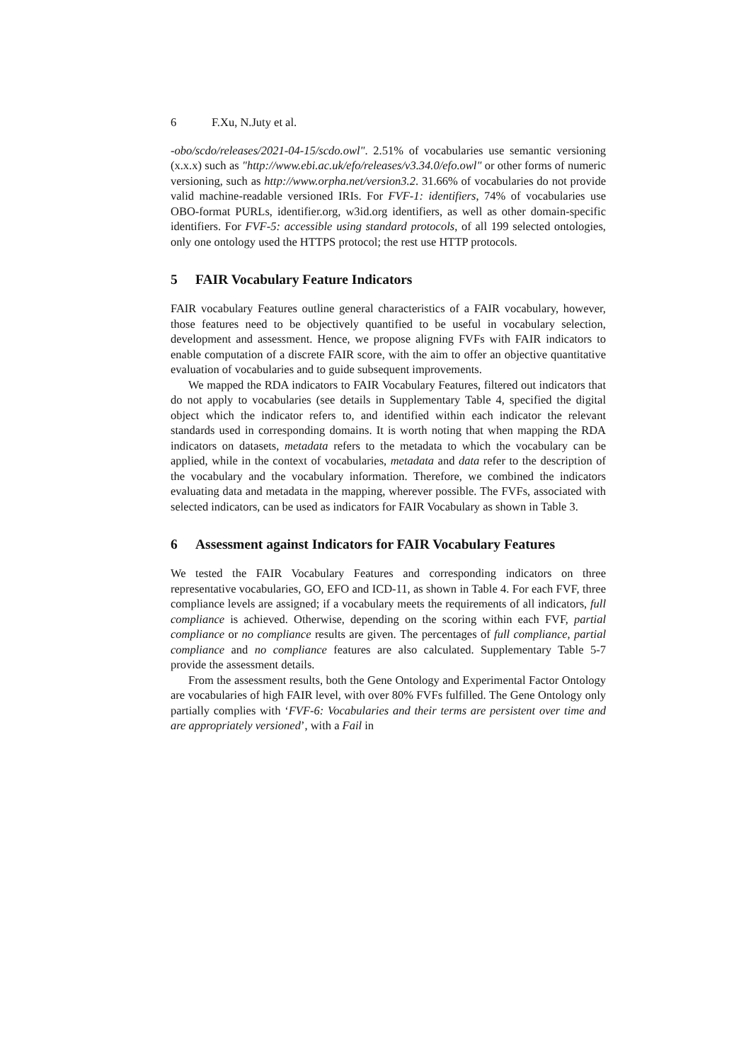6 F.Xu, N.Juty et al.
-obo/scdo/releases/2021-04-15/scdo.owl". 2.51% of vocabularies use semantic versioning (x.x.x) such as "http://www.ebi.ac.uk/efo/releases/v3.34.0/efo.owl" or other forms of numeric versioning, such as http://www.orpha.net/version3.2. 31.66% of vocabularies do not provide valid machine-readable versioned IRIs. For FVF-1: identifiers, 74% of vocabularies use OBO-format PURLs, identifier.org, w3id.org identifiers, as well as other domain-specific identifiers. For FVF-5: accessible using standard protocols, of all 199 selected ontologies, only one ontology used the HTTPS protocol; the rest use HTTP protocols.
5 FAIR Vocabulary Feature Indicators
FAIR vocabulary Features outline general characteristics of a FAIR vocabulary, however, those features need to be objectively quantified to be useful in vocabulary selection, development and assessment. Hence, we propose aligning FVFs with FAIR indicators to enable computation of a discrete FAIR score, with the aim to offer an objective quantitative evaluation of vocabularies and to guide subsequent improvements.
We mapped the RDA indicators to FAIR Vocabulary Features, filtered out indicators that do not apply to vocabularies (see details in Supplementary Table 4, specified the digital object which the indicator refers to, and identified within each indicator the relevant standards used in corresponding domains. It is worth noting that when mapping the RDA indicators on datasets, metadata refers to the metadata to which the vocabulary can be applied, while in the context of vocabularies, metadata and data refer to the description of the vocabulary and the vocabulary information. Therefore, we combined the indicators evaluating data and metadata in the mapping, wherever possible. The FVFs, associated with selected indicators, can be used as indicators for FAIR Vocabulary as shown in Table 3.
6 Assessment against Indicators for FAIR Vocabulary Features
We tested the FAIR Vocabulary Features and corresponding indicators on three representative vocabularies, GO, EFO and ICD-11, as shown in Table 4. For each FVF, three compliance levels are assigned; if a vocabulary meets the requirements of all indicators, full compliance is achieved. Otherwise, depending on the scoring within each FVF, partial compliance or no compliance results are given. The percentages of full compliance, partial compliance and no compliance features are also calculated. Supplementary Table 5-7 provide the assessment details.
From the assessment results, both the Gene Ontology and Experimental Factor Ontology are vocabularies of high FAIR level, with over 80% FVFs fulfilled. The Gene Ontology only partially complies with ‘FVF-6: Vocabularies and their terms are persistent over time and are appropriately versioned’, with a Fail in